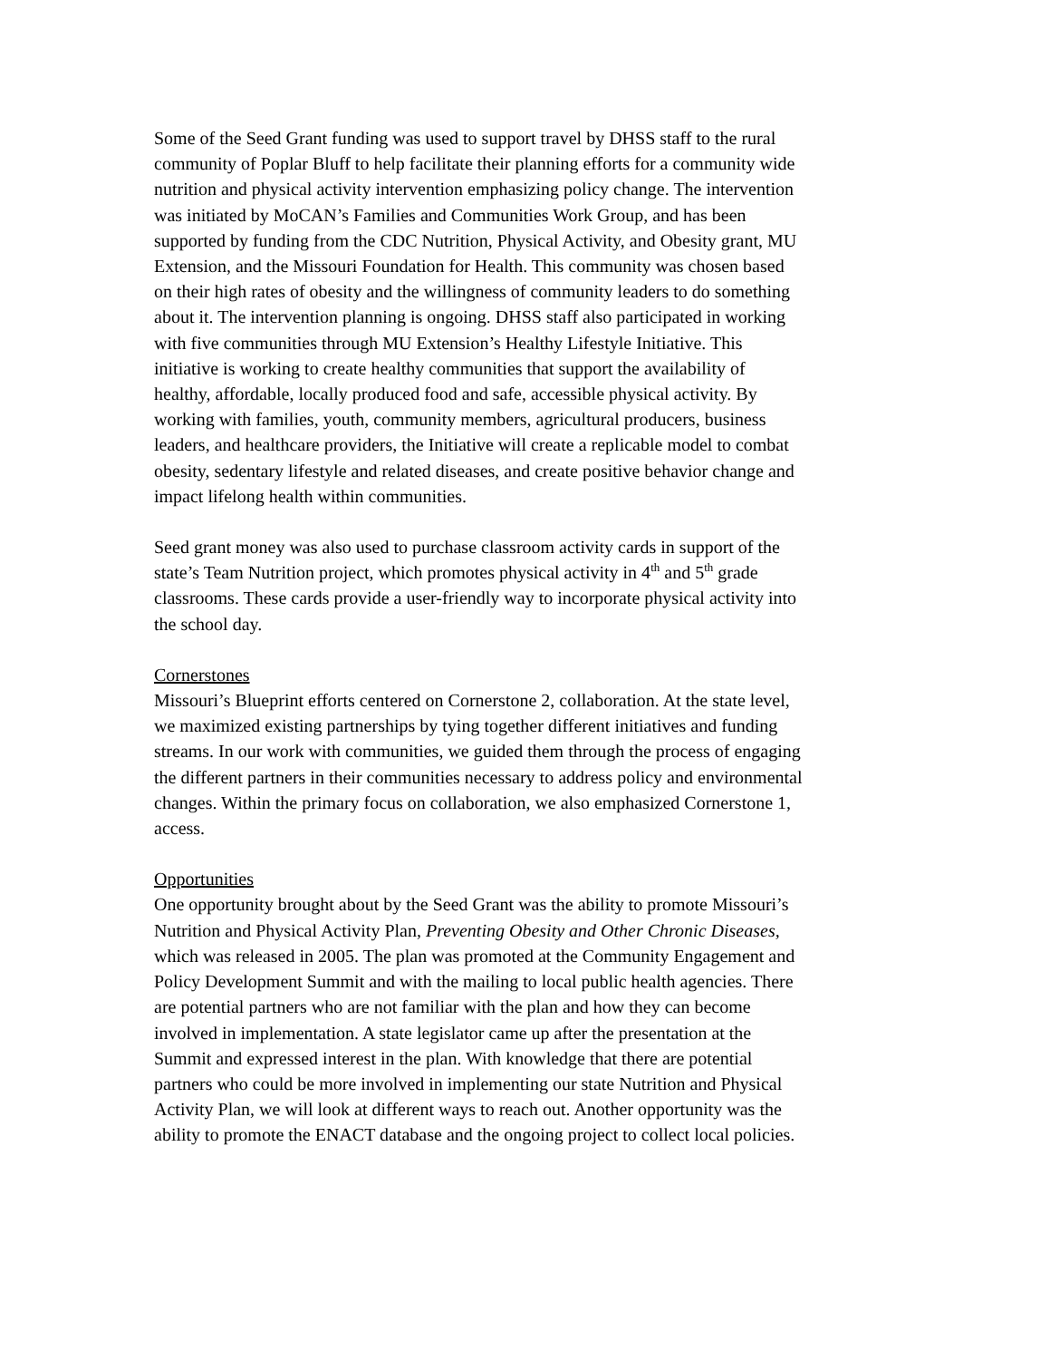Some of the Seed Grant funding was used to support travel by DHSS staff to the rural community of Poplar Bluff to help facilitate their planning efforts for a community wide nutrition and physical activity intervention emphasizing policy change. The intervention was initiated by MoCAN’s Families and Communities Work Group, and has been supported by funding from the CDC Nutrition, Physical Activity, and Obesity grant, MU Extension, and the Missouri Foundation for Health. This community was chosen based on their high rates of obesity and the willingness of community leaders to do something about it. The intervention planning is ongoing. DHSS staff also participated in working with five communities through MU Extension’s Healthy Lifestyle Initiative. This initiative is working to create healthy communities that support the availability of healthy, affordable, locally produced food and safe, accessible physical activity. By working with families, youth, community members, agricultural producers, business leaders, and healthcare providers, the Initiative will create a replicable model to combat obesity, sedentary lifestyle and related diseases, and create positive behavior change and impact lifelong health within communities.
Seed grant money was also used to purchase classroom activity cards in support of the state’s Team Nutrition project, which promotes physical activity in 4<sup>th</sup> and 5<sup>th</sup> grade classrooms. These cards provide a user-friendly way to incorporate physical activity into the school day.
Cornerstones Missouri’s Blueprint efforts centered on Cornerstone 2, collaboration. At the state level, we maximized existing partnerships by tying together different initiatives and funding streams. In our work with communities, we guided them through the process of engaging the different partners in their communities necessary to address policy and environmental changes. Within the primary focus on collaboration, we also emphasized Cornerstone 1, access.
Opportunities One opportunity brought about by the Seed Grant was the ability to promote Missouri’s Nutrition and Physical Activity Plan, Preventing Obesity and Other Chronic Diseases, which was released in 2005. The plan was promoted at the Community Engagement and Policy Development Summit and with the mailing to local public health agencies. There are potential partners who are not familiar with the plan and how they can become involved in implementation. A state legislator came up after the presentation at the Summit and expressed interest in the plan. With knowledge that there are potential partners who could be more involved in implementing our state Nutrition and Physical Activity Plan, we will look at different ways to reach out. Another opportunity was the ability to promote the ENACT database and the ongoing project to collect local policies.